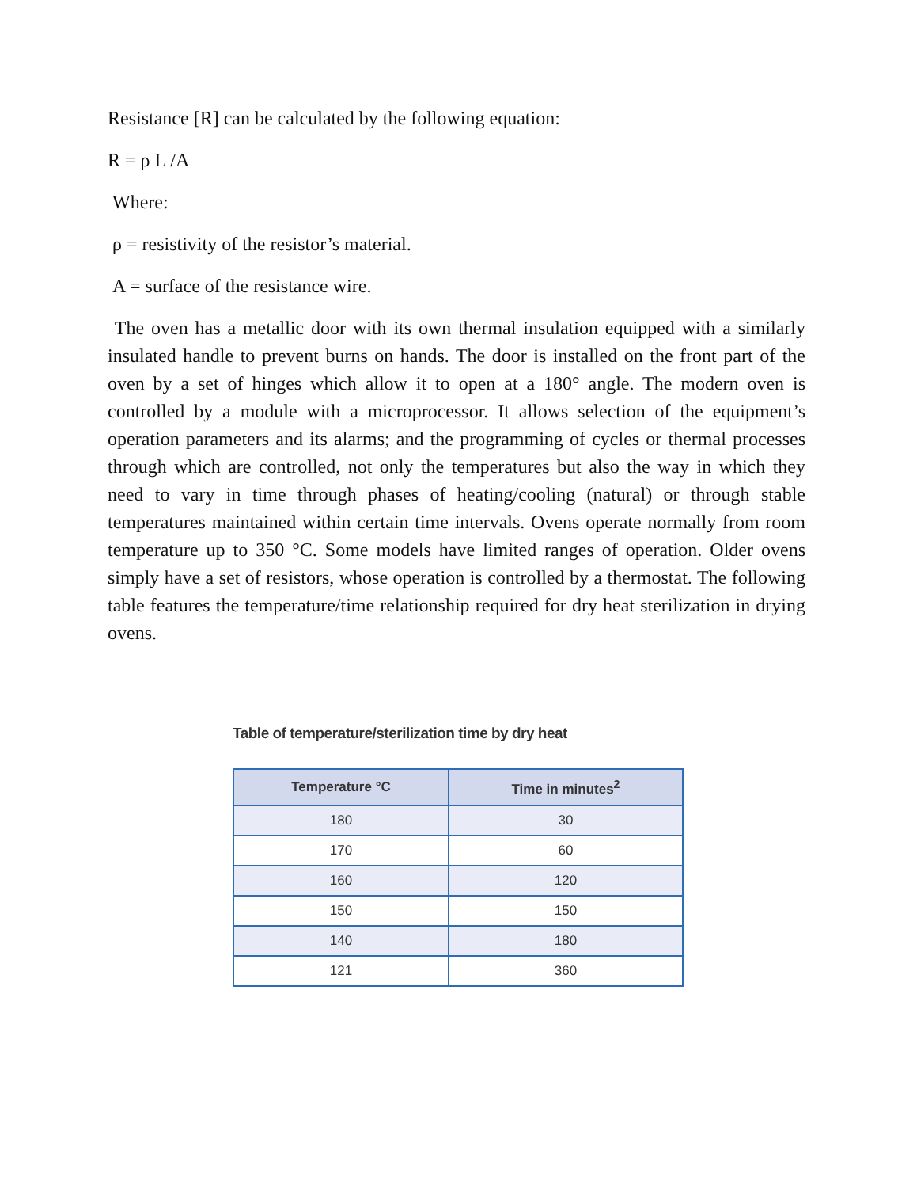Resistance [R] can be calculated by the following equation:
R = ρ L /A
Where:
ρ = resistivity of the resistor’s material.
A = surface of the resistance wire.
The oven has a metallic door with its own thermal insulation equipped with a similarly insulated handle to prevent burns on hands. The door is installed on the front part of the oven by a set of hinges which allow it to open at a 180° angle. The modern oven is controlled by a module with a microprocessor. It allows selection of the equipment’s operation parameters and its alarms; and the programming of cycles or thermal processes through which are controlled, not only the temperatures but also the way in which they need to vary in time through phases of heating/cooling (natural) or through stable temperatures maintained within certain time intervals. Ovens operate normally from room temperature up to 350 °C. Some models have limited ranges of operation. Older ovens simply have a set of resistors, whose operation is controlled by a thermostat. The following table features the temperature/time relationship required for dry heat sterilization in drying ovens.
Table of temperature/sterilization time by dry heat
| Temperature °C | Time in minutes<sup>2</sup> |
| --- | --- |
| 180 | 30 |
| 170 | 60 |
| 160 | 120 |
| 150 | 150 |
| 140 | 180 |
| 121 | 360 |